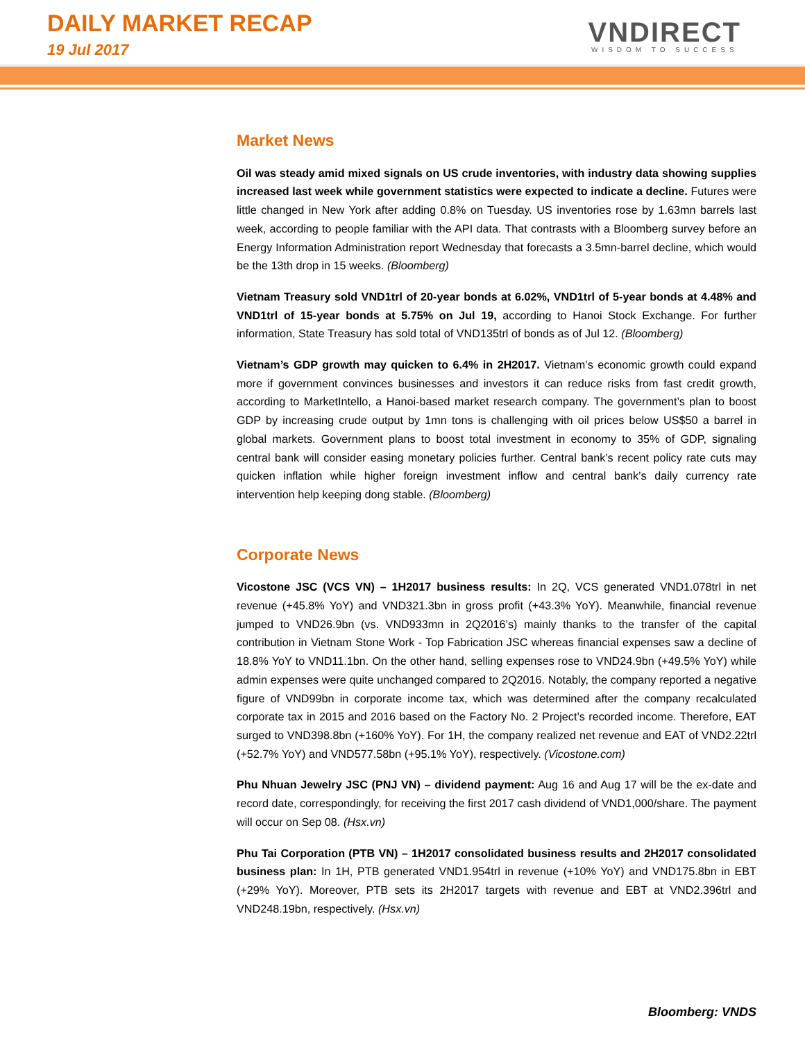DAILY MARKET RECAP
19 Jul 2017
VNDIRECT
WISDOM TO SUCCESS
Market News
Oil was steady amid mixed signals on US crude inventories, with industry data showing supplies increased last week while government statistics were expected to indicate a decline. Futures were little changed in New York after adding 0.8% on Tuesday. US inventories rose by 1.63mn barrels last week, according to people familiar with the API data. That contrasts with a Bloomberg survey before an Energy Information Administration report Wednesday that forecasts a 3.5mn-barrel decline, which would be the 13th drop in 15 weeks. (Bloomberg)
Vietnam Treasury sold VND1trl of 20-year bonds at 6.02%, VND1trl of 5-year bonds at 4.48% and VND1trl of 15-year bonds at 5.75% on Jul 19, according to Hanoi Stock Exchange. For further information, State Treasury has sold total of VND135trl of bonds as of Jul 12. (Bloomberg)
Vietnam’s GDP growth may quicken to 6.4% in 2H2017. Vietnam’s economic growth could expand more if government convinces businesses and investors it can reduce risks from fast credit growth, according to MarketIntello, a Hanoi-based market research company. The government’s plan to boost GDP by increasing crude output by 1mn tons is challenging with oil prices below US$50 a barrel in global markets. Government plans to boost total investment in economy to 35% of GDP, signaling central bank will consider easing monetary policies further. Central bank’s recent policy rate cuts may quicken inflation while higher foreign investment inflow and central bank’s daily currency rate intervention help keeping dong stable. (Bloomberg)
Corporate News
Vicostone JSC (VCS VN) – 1H2017 business results: In 2Q, VCS generated VND1.078trl in net revenue (+45.8% YoY) and VND321.3bn in gross profit (+43.3% YoY). Meanwhile, financial revenue jumped to VND26.9bn (vs. VND933mn in 2Q2016’s) mainly thanks to the transfer of the capital contribution in Vietnam Stone Work - Top Fabrication JSC whereas financial expenses saw a decline of 18.8% YoY to VND11.1bn. On the other hand, selling expenses rose to VND24.9bn (+49.5% YoY) while admin expenses were quite unchanged compared to 2Q2016. Notably, the company reported a negative figure of VND99bn in corporate income tax, which was determined after the company recalculated corporate tax in 2015 and 2016 based on the Factory No. 2 Project’s recorded income. Therefore, EAT surged to VND398.8bn (+160% YoY). For 1H, the company realized net revenue and EAT of VND2.22trl (+52.7% YoY) and VND577.58bn (+95.1% YoY), respectively. (Vicostone.com)
Phu Nhuan Jewelry JSC (PNJ VN) – dividend payment: Aug 16 and Aug 17 will be the ex-date and record date, correspondingly, for receiving the first 2017 cash dividend of VND1,000/share. The payment will occur on Sep 08. (Hsx.vn)
Phu Tai Corporation (PTB VN) – 1H2017 consolidated business results and 2H2017 consolidated business plan: In 1H, PTB generated VND1.954trl in revenue (+10% YoY) and VND175.8bn in EBT (+29% YoY). Moreover, PTB sets its 2H2017 targets with revenue and EBT at VND2.396trl and VND248.19bn, respectively. (Hsx.vn)
Bloomberg: VNDS